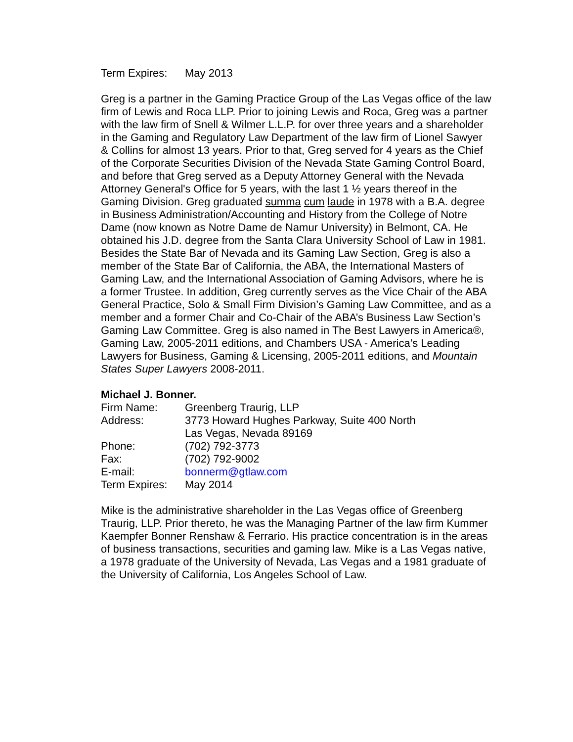Term Expires: May 2013
Greg is a partner in the Gaming Practice Group of the Las Vegas office of the law firm of Lewis and Roca LLP. Prior to joining Lewis and Roca, Greg was a partner with the law firm of Snell & Wilmer L.L.P. for over three years and a shareholder in the Gaming and Regulatory Law Department of the law firm of Lionel Sawyer & Collins for almost 13 years. Prior to that, Greg served for 4 years as the Chief of the Corporate Securities Division of the Nevada State Gaming Control Board, and before that Greg served as a Deputy Attorney General with the Nevada Attorney General's Office for 5 years, with the last 1 ½ years thereof in the Gaming Division. Greg graduated summa cum laude in 1978 with a B.A. degree in Business Administration/Accounting and History from the College of Notre Dame (now known as Notre Dame de Namur University) in Belmont, CA. He obtained his J.D. degree from the Santa Clara University School of Law in 1981. Besides the State Bar of Nevada and its Gaming Law Section, Greg is also a member of the State Bar of California, the ABA, the International Masters of Gaming Law, and the International Association of Gaming Advisors, where he is a former Trustee. In addition, Greg currently serves as the Vice Chair of the ABA General Practice, Solo & Small Firm Division’s Gaming Law Committee, and as a member and a former Chair and Co-Chair of the ABA’s Business Law Section’s Gaming Law Committee. Greg is also named in The Best Lawyers in America®, Gaming Law, 2005-2011 editions, and Chambers USA - America’s Leading Lawyers for Business, Gaming & Licensing, 2005-2011 editions, and Mountain States Super Lawyers 2008-2011.
Michael J. Bonner.
Firm Name: Greenberg Traurig, LLP
Address: 3773 Howard Hughes Parkway, Suite 400 North
Las Vegas, Nevada 89169
Phone: (702) 792-3773
Fax: (702) 792-9002
E-mail: bonnerm@gtlaw.com
Term Expires: May 2014
Mike is the administrative shareholder in the Las Vegas office of Greenberg Traurig, LLP. Prior thereto, he was the Managing Partner of the law firm Kummer Kaempfer Bonner Renshaw & Ferrario. His practice concentration is in the areas of business transactions, securities and gaming law. Mike is a Las Vegas native, a 1978 graduate of the University of Nevada, Las Vegas and a 1981 graduate of the University of California, Los Angeles School of Law.